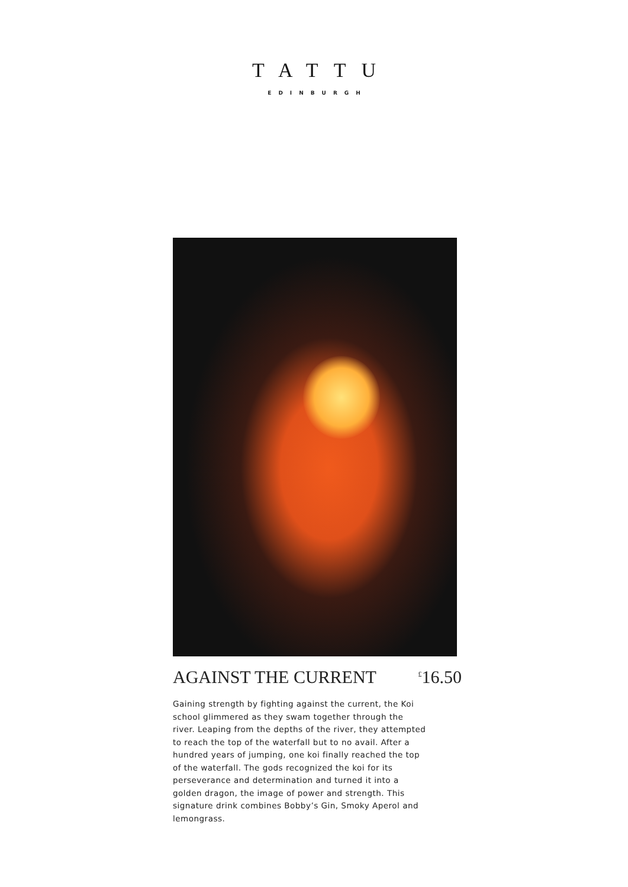TATTU
EDINBURGH
AGAINST THE CURRENT<sup>£</sup>16.50
Gaining strength by fighting against the current, the Koi school glimmered as they swam together through the river. Leaping from the depths of the river, they attempted to reach the top of the waterfall but to no avail. After a hundred years of jumping, one koi finally reached the top of the waterfall. The gods recognized the koi for its perseverance and determination and turned it into a golden dragon, the image of power and strength. This signature drink combines Bobby’s Gin, Smoky Aperol and lemongrass.